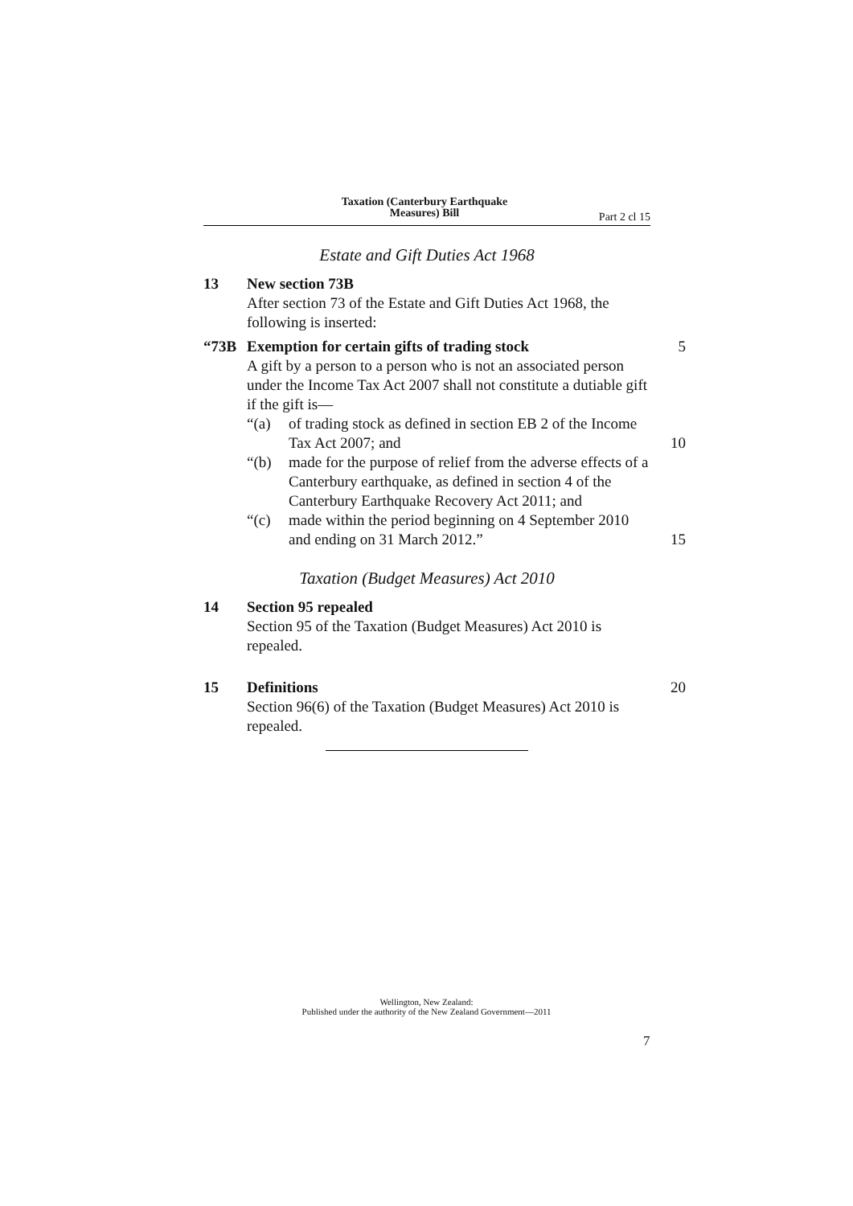Taxation (Canterbury Earthquake
Measures) Bill
Part 2 cl 15
Estate and Gift Duties Act 1968
13 New section 73B
After section 73 of the Estate and Gift Duties Act 1968, the following is inserted:
“73B Exemption for certain gifts of trading stock 5
A gift by a person to a person who is not an associated person under the Income Tax Act 2007 shall not constitute a dutiable gift if the gift is—
“(a) of trading stock as defined in section EB 2 of the Income Tax Act 2007; and
“(b) made for the purpose of relief from the adverse effects of a Canterbury earthquake, as defined in section 4 of the Canterbury Earthquake Recovery Act 2011; and
“(c) made within the period beginning on 4 September 2010 and ending on 31 March 2012.”
10
15
Taxation (Budget Measures) Act 2010
14 Section 95 repealed
Section 95 of the Taxation (Budget Measures) Act 2010 is repealed.
15 Definitions
Section 96(6) of the Taxation (Budget Measures) Act 2010 is repealed.
20
Wellington, New Zealand:
Published under the authority of the New Zealand Government—2011
7